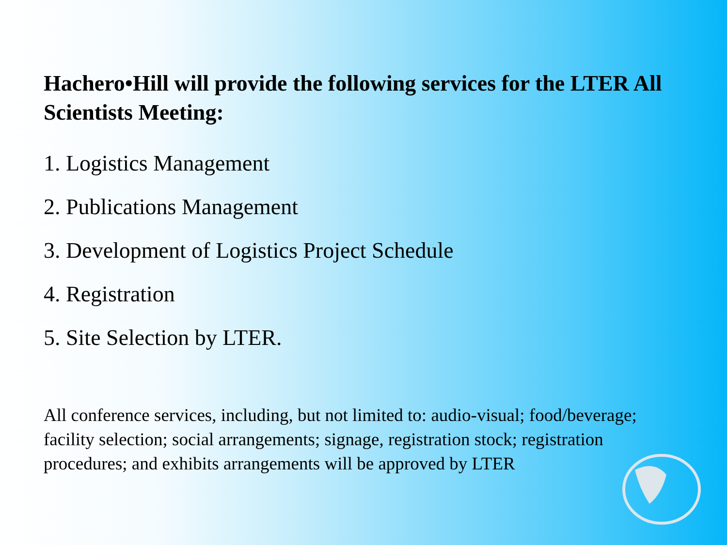Hachero•Hill will provide the following services for the LTER All Scientists Meeting:
1. Logistics Management
2. Publications Management
3. Development of Logistics Project Schedule
4. Registration
5. Site Selection by LTER.
All conference services, including, but not limited to: audio-visual; food/beverage; facility selection; social arrangements; signage, registration stock; registration procedures; and exhibits arrangements will be approved by LTER